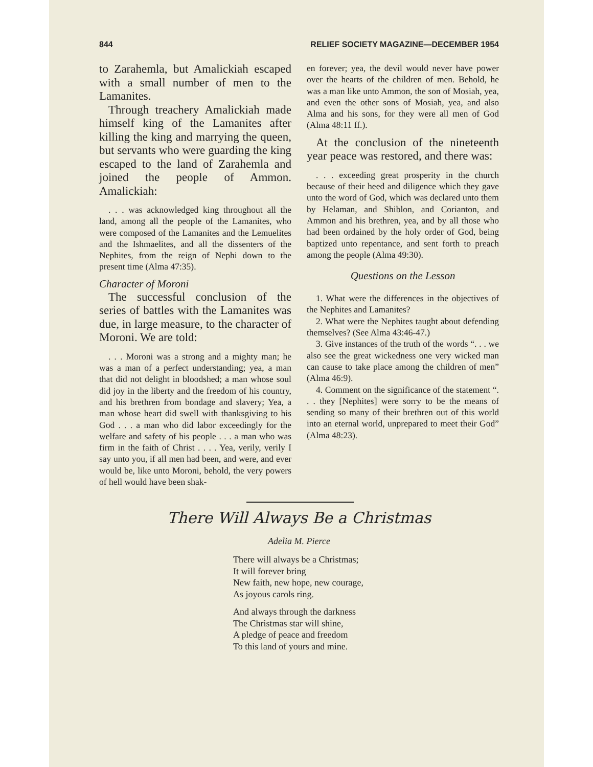844 RELIEF SOCIETY MAGAZINE—DECEMBER 1954
to Zarahemla, but Amalickiah escaped with a small number of men to the Lamanites.
Through treachery Amalickiah made himself king of the Lamanites after killing the king and marrying the queen, but servants who were guarding the king escaped to the land of Zarahemla and joined the people of Ammon. Amalickiah:
. . . was acknowledged king throughout all the land, among all the people of the Lamanites, who were composed of the Lamanites and the Lemuelites and the Ishmaelites, and all the dissenters of the Nephites, from the reign of Nephi down to the present time (Alma 47:35).
Character of Moroni
The successful conclusion of the series of battles with the Lamanites was due, in large measure, to the character of Moroni. We are told:
. . . Moroni was a strong and a mighty man; he was a man of a perfect understanding; yea, a man that did not delight in bloodshed; a man whose soul did joy in the liberty and the freedom of his country, and his brethren from bondage and slavery; Yea, a man whose heart did swell with thanksgiving to his God . . . a man who did labor exceedingly for the welfare and safety of his people . . . a man who was firm in the faith of Christ . . . . Yea, verily, verily I say unto you, if all men had been, and were, and ever would be, like unto Moroni, behold, the very powers of hell would have been shak-
en forever; yea, the devil would never have power over the hearts of the children of men. Behold, he was a man like unto Ammon, the son of Mosiah, yea, and even the other sons of Mosiah, yea, and also Alma and his sons, for they were all men of God (Alma 48:11 ff.).
At the conclusion of the nineteenth year peace was restored, and there was:
. . . exceeding great prosperity in the church because of their heed and diligence which they gave unto the word of God, which was declared unto them by Helaman, and Shiblon, and Corianton, and Ammon and his brethren, yea, and by all those who had been ordained by the holy order of God, being baptized unto repentance, and sent forth to preach among the people (Alma 49:30).
Questions on the Lesson
1. What were the differences in the objectives of the Nephites and Lamanites?
2. What were the Nephites taught about defending themselves? (See Alma 43:46-47.)
3. Give instances of the truth of the words “. . . we also see the great wickedness one very wicked man can cause to take place among the children of men” (Alma 46:9).
4. Comment on the significance of the statement “. . . they [Nephites] were sorry to be the means of sending so many of their brethren out of this world into an eternal world, unprepared to meet their God” (Alma 48:23).
There Will Always Be a Christmas
Adelia M. Pierce
There will always be a Christmas;
It will forever bring
New faith, new hope, new courage,
As joyous carols ring.
And always through the darkness
The Christmas star will shine,
A pledge of peace and freedom
To this land of yours and mine.